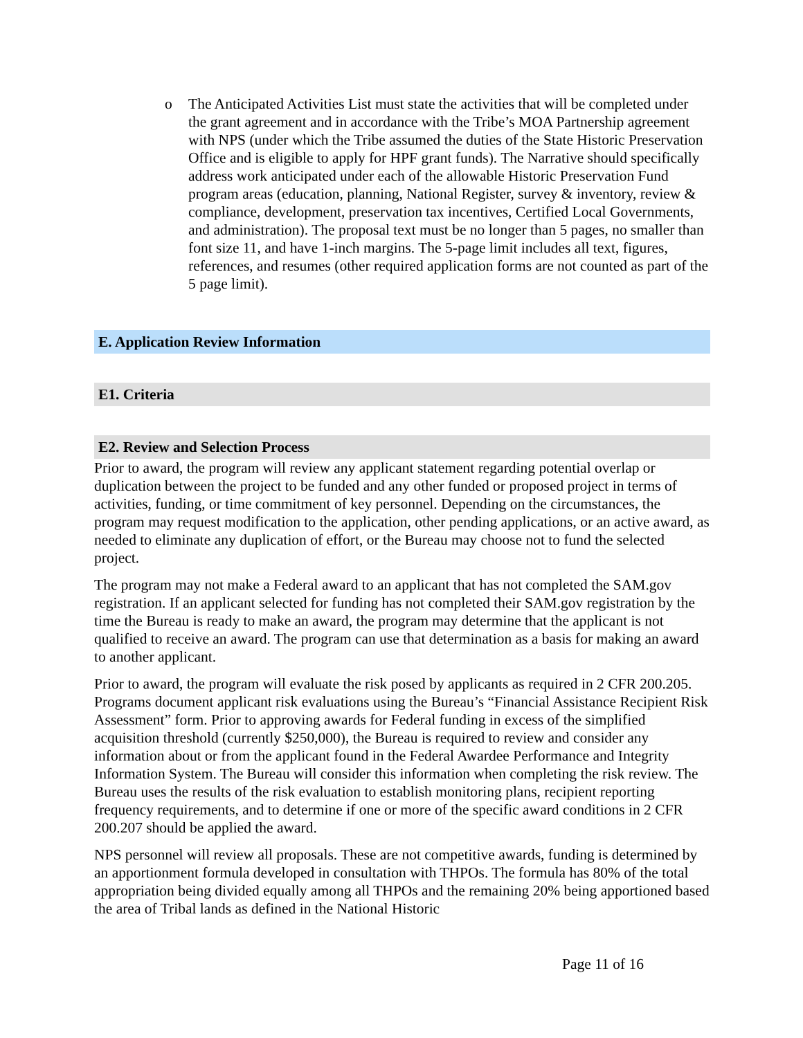o The Anticipated Activities List must state the activities that will be completed under the grant agreement and in accordance with the Tribe’s MOA Partnership agreement with NPS (under which the Tribe assumed the duties of the State Historic Preservation Office and is eligible to apply for HPF grant funds). The Narrative should specifically address work anticipated under each of the allowable Historic Preservation Fund program areas (education, planning, National Register, survey & inventory, review & compliance, development, preservation tax incentives, Certified Local Governments, and administration). The proposal text must be no longer than 5 pages, no smaller than font size 11, and have 1-inch margins. The 5-page limit includes all text, figures, references, and resumes (other required application forms are not counted as part of the 5 page limit).
E. Application Review Information
E1. Criteria
E2. Review and Selection Process
Prior to award, the program will review any applicant statement regarding potential overlap or duplication between the project to be funded and any other funded or proposed project in terms of activities, funding, or time commitment of key personnel. Depending on the circumstances, the program may request modification to the application, other pending applications, or an active award, as needed to eliminate any duplication of effort, or the Bureau may choose not to fund the selected project.
The program may not make a Federal award to an applicant that has not completed the SAM.gov registration. If an applicant selected for funding has not completed their SAM.gov registration by the time the Bureau is ready to make an award, the program may determine that the applicant is not qualified to receive an award. The program can use that determination as a basis for making an award to another applicant.
Prior to award, the program will evaluate the risk posed by applicants as required in 2 CFR 200.205. Programs document applicant risk evaluations using the Bureau’s “Financial Assistance Recipient Risk Assessment” form. Prior to approving awards for Federal funding in excess of the simplified acquisition threshold (currently $250,000), the Bureau is required to review and consider any information about or from the applicant found in the Federal Awardee Performance and Integrity Information System. The Bureau will consider this information when completing the risk review. The Bureau uses the results of the risk evaluation to establish monitoring plans, recipient reporting frequency requirements, and to determine if one or more of the specific award conditions in 2 CFR 200.207 should be applied the award.
NPS personnel will review all proposals. These are not competitive awards, funding is determined by an apportionment formula developed in consultation with THPOs. The formula has 80% of the total appropriation being divided equally among all THPOs and the remaining 20% being apportioned based the area of Tribal lands as defined in the National Historic
Page 11 of 16